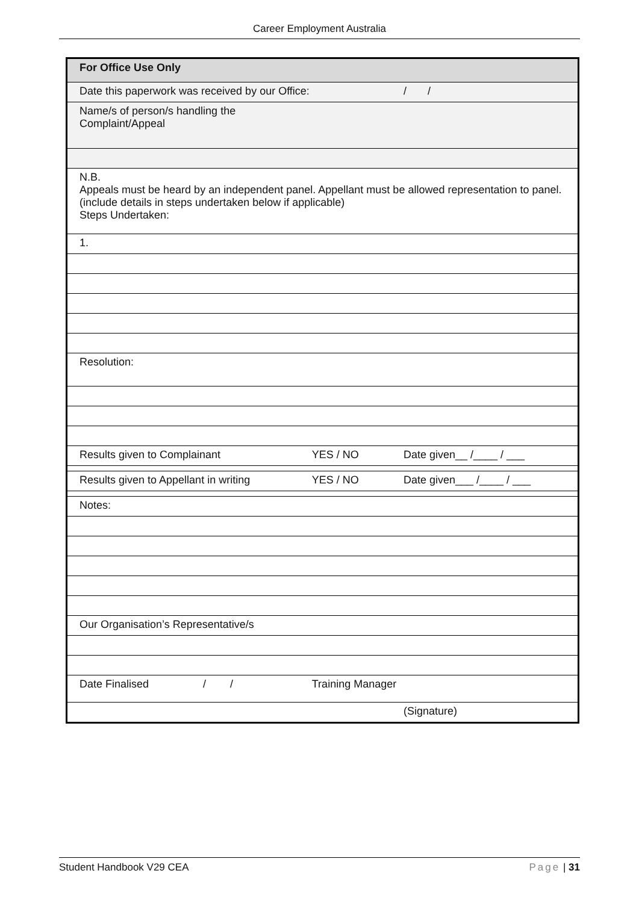Career Employment Australia
| For Office Use Only | | |
| Date this paperwork was received by our Office: | | / / |
| Name/s of person/s handling the Complaint/Appeal | | |
| N.B. Appeals must be heard by an independent panel. Appellant must be allowed representation to panel. (include details in steps undertaken below if applicable) Steps Undertaken: | | |
| 1. | | |
| Resolution: | | |
| Results given to Complainant | YES / NO | Date given__ /____ / ___ |
| Results given to Appellant in writing | YES / NO | Date given___ /____ / ___ |
| Notes: | | |
| Our Organisation’s Representative/s | | |
| Date Finalised / / | Training Manager | |
| | | (Signature) |
Student Handbook V29 CEA Page | 31